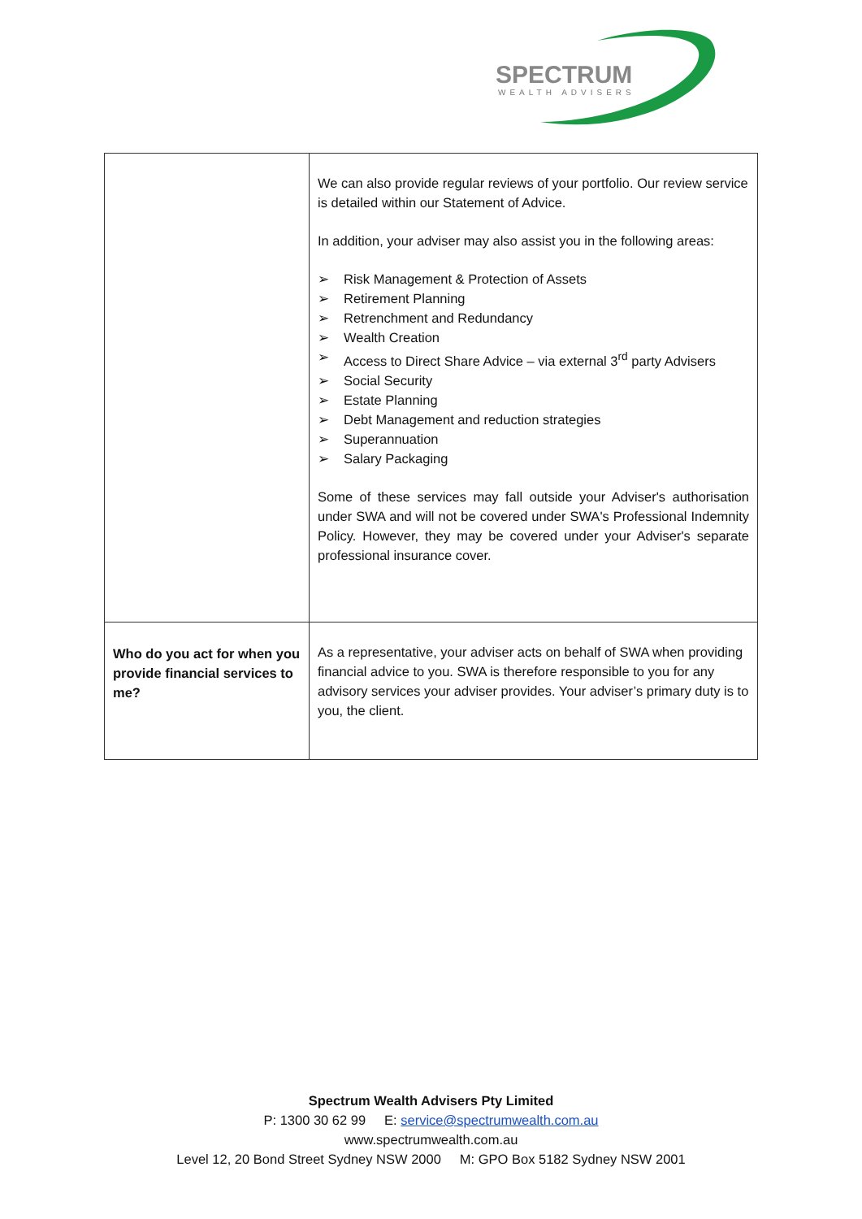SPECTRUM
WEALTH ADVISERS
| | We can also provide regular reviews of your portfolio. Our review service is detailed within our Statement of Advice. In addition, your adviser may also assist you in the following areas: ➢ Risk Management & Protection of Assets ➢ Retirement Planning ➢ Retrenchment and Redundancy ➢ Wealth Creation ➢ Access to Direct Share Advice – via external 3<sup>rd</sup> party Advisers ➢ Social Security ➢ Estate Planning ➢ Debt Management and reduction strategies ➢ Superannuation ➢ Salary Packaging Some of these services may fall outside your Adviser's authorisation under SWA and will not be covered under SWA's Professional Indemnity Policy. However, they may be covered under your Adviser's separate professional insurance cover. |
| Who do you act for when you provide financial services to me? | As a representative, your adviser acts on behalf of SWA when providing financial advice to you. SWA is therefore responsible to you for any advisory services your adviser provides. Your adviser’s primary duty is to you, the client. |
Spectrum Wealth Advisers Pty Limited
P: 1300 30 62 99 E: service@spectrumwealth.com.au
www.spectrumwealth.com.au
Level 12, 20 Bond Street Sydney NSW 2000 M: GPO Box 5182 Sydney NSW 2001